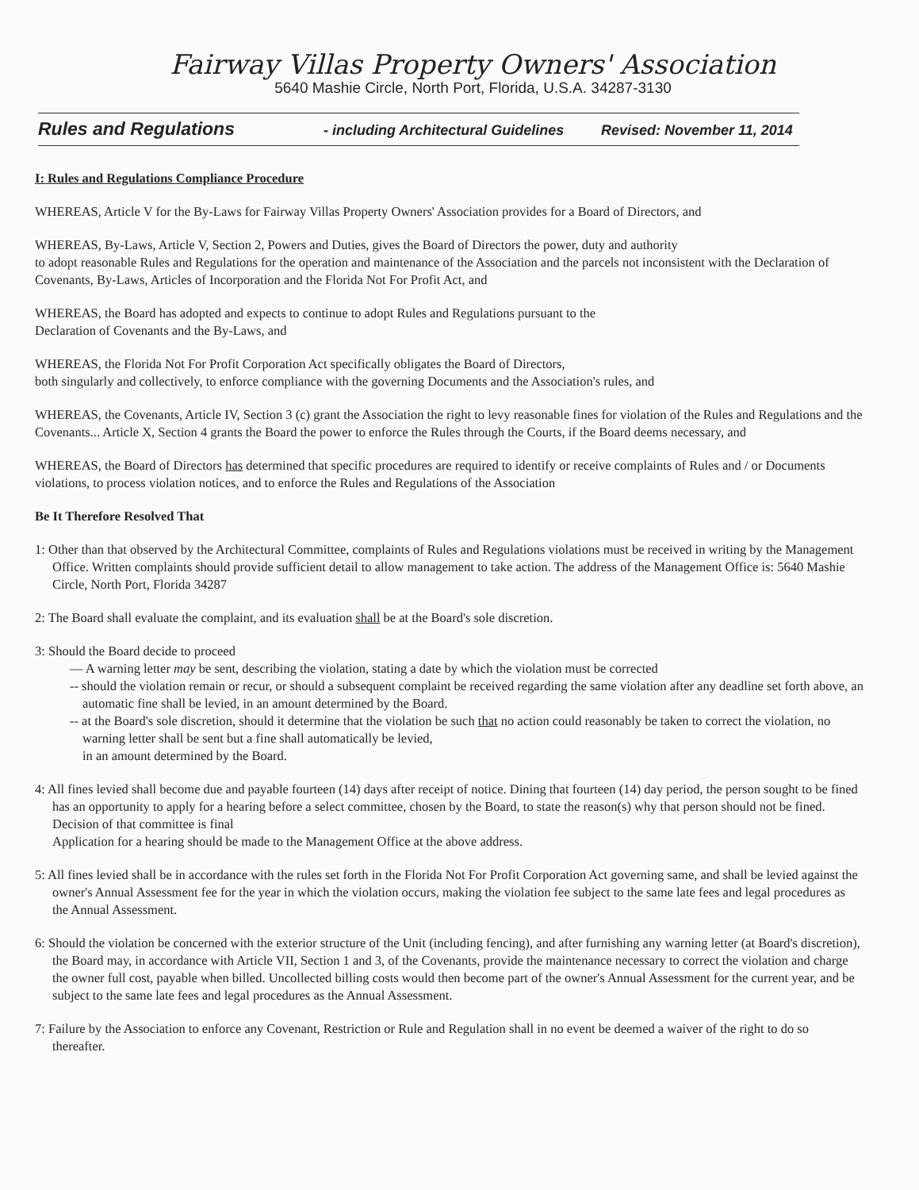Fairway Villas Property Owners' Association
5640 Mashie Circle, North Port, Florida, U.S.A. 34287-3130
Rules and Regulations - including Architectural Guidelines Revised: November 11, 2014
I: Rules and Regulations Compliance Procedure
WHEREAS, Article V for the By-Laws for Fairway Villas Property Owners' Association provides for a Board of Directors, and
WHEREAS, By-Laws, Article V, Section 2, Powers and Duties, gives the Board of Directors the power, duty and authority
to adopt reasonable Rules and Regulations for the operation and maintenance of the Association and the parcels not inconsistent with the Declaration of Covenants, By-Laws, Articles of Incorporation and the Florida Not For Profit Act, and
WHEREAS, the Board has adopted and expects to continue to adopt Rules and Regulations pursuant to the
Declaration of Covenants and the By-Laws, and
WHEREAS, the Florida Not For Profit Corporation Act specifically obligates the Board of Directors,
both singularly and collectively, to enforce compliance with the governing Documents and the Association's rules, and
WHEREAS, the Covenants, Article IV, Section 3 (c) grant the Association the right to levy reasonable fines for violation of the Rules and Regulations and the Covenants... Article X, Section 4 grants the Board the power to enforce the Rules through the Courts, if the Board deems necessary, and
WHEREAS, the Board of Directors has determined that specific procedures are required to identify or receive complaints of Rules and / or Documents violations, to process violation notices, and to enforce the Rules and Regulations of the Association
Be It Therefore Resolved That
1: Other than that observed by the Architectural Committee, complaints of Rules and Regulations violations must be received in writing by the Management Office. Written complaints should provide sufficient detail to allow management to take action. The address of the Management Office is: 5640 Mashie Circle, North Port, Florida 34287
2: The Board shall evaluate the complaint, and its evaluation shall be at the Board's sole discretion.
3: Should the Board decide to proceed
— A warning letter may be sent, describing the violation, stating a date by which the violation must be corrected
-- should the violation remain or recur, or should a subsequent complaint be received regarding the same violation after any deadline set forth above, an automatic fine shall be levied, in an amount determined by the Board.
-- at the Board's sole discretion, should it determine that the violation be such that no action could reasonably be taken to correct the violation, no warning letter shall be sent but a fine shall automatically be levied,
in an amount determined by the Board.
4: All fines levied shall become due and payable fourteen (14) days after receipt of notice. Dining that fourteen (14) day period, the person sought to be fined has an opportunity to apply for a hearing before a select committee, chosen by the Board, to state the reason(s) why that person should not be fined. Decision of that committee is final
Application for a hearing should be made to the Management Office at the above address.
5: All fines levied shall be in accordance with the rules set forth in the Florida Not For Profit Corporation Act governing same, and shall be levied against the owner's Annual Assessment fee for the year in which the violation occurs, making the violation fee subject to the same late fees and legal procedures as the Annual Assessment.
6: Should the violation be concerned with the exterior structure of the Unit (including fencing), and after furnishing any warning letter (at Board's discretion), the Board may, in accordance with Article VII, Section 1 and 3, of the Covenants, provide the maintenance necessary to correct the violation and charge the owner full cost, payable when billed. Uncollected billing costs would then become part of the owner's Annual Assessment for the current year, and be subject to the same late fees and legal procedures as the Annual Assessment.
7: Failure by the Association to enforce any Covenant, Restriction or Rule and Regulation shall in no event be deemed a waiver of the right to do so thereafter.